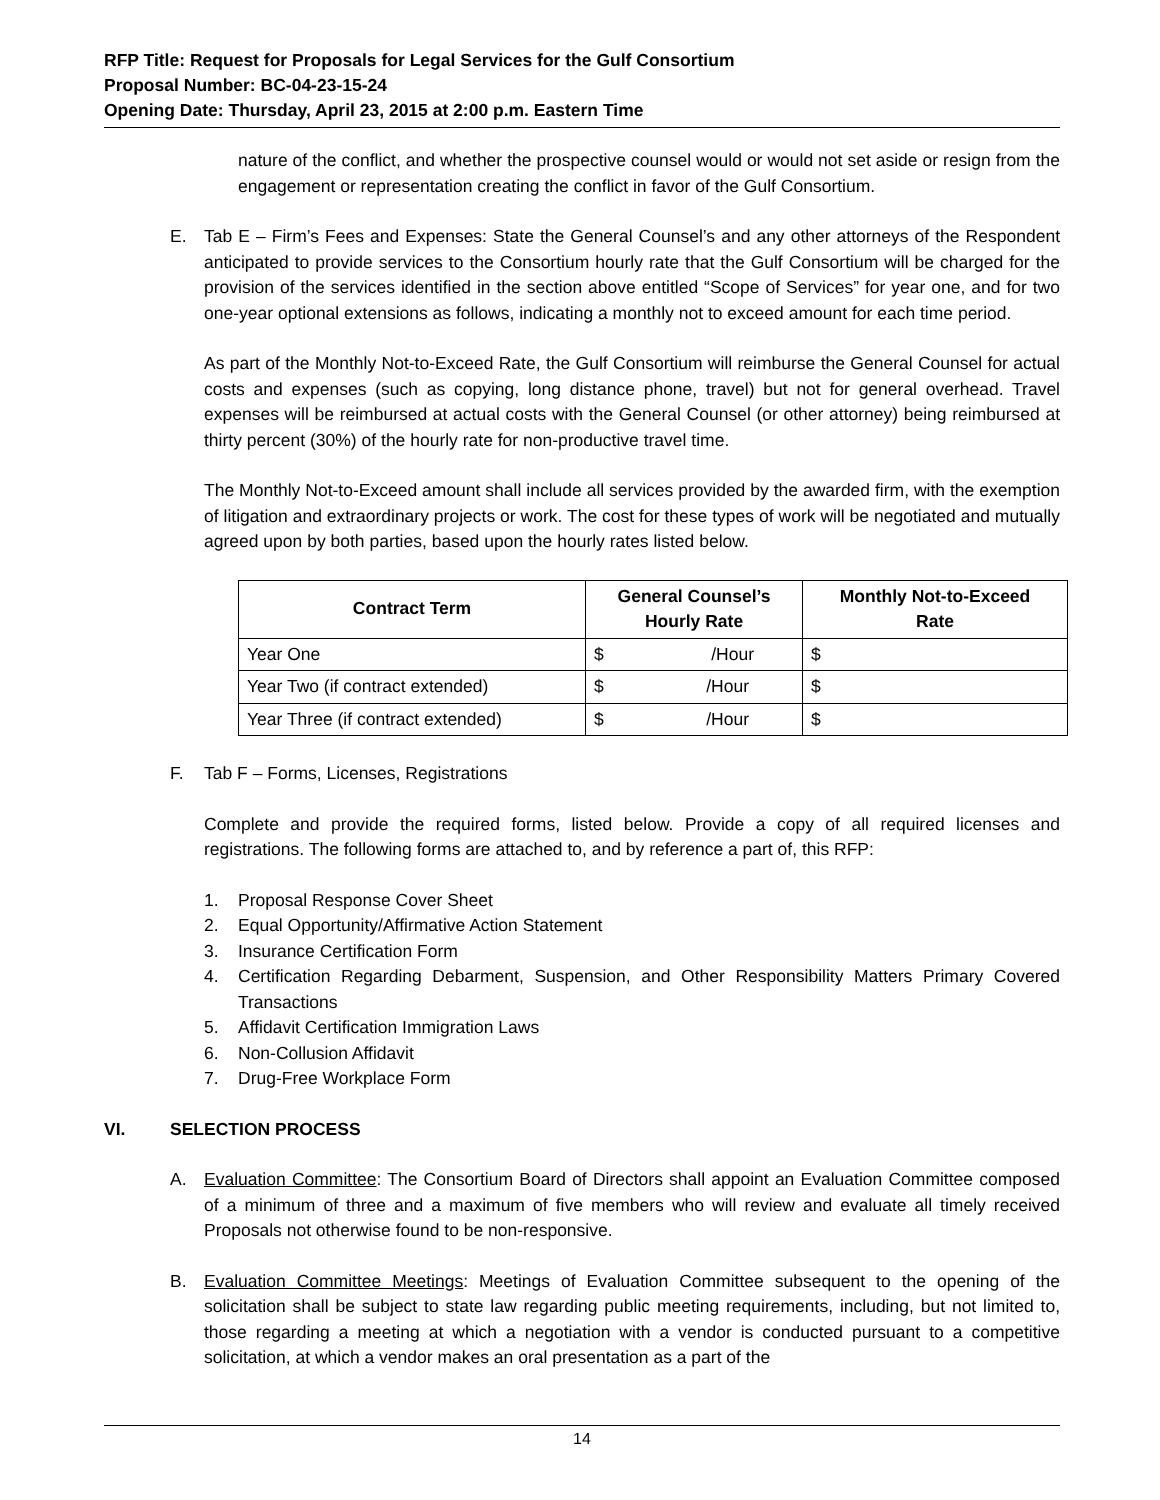RFP Title: Request for Proposals for Legal Services for the Gulf Consortium
Proposal Number: BC-04-23-15-24
Opening Date: Thursday, April 23, 2015 at 2:00 p.m. Eastern Time
nature of the conflict, and whether the prospective counsel would or would not set aside or resign from the engagement or representation creating the conflict in favor of the Gulf Consortium.
E. Tab E – Firm’s Fees and Expenses: State the General Counsel’s and any other attorneys of the Respondent anticipated to provide services to the Consortium hourly rate that the Gulf Consortium will be charged for the provision of the services identified in the section above entitled “Scope of Services” for year one, and for two one-year optional extensions as follows, indicating a monthly not to exceed amount for each time period.
As part of the Monthly Not-to-Exceed Rate, the Gulf Consortium will reimburse the General Counsel for actual costs and expenses (such as copying, long distance phone, travel) but not for general overhead. Travel expenses will be reimbursed at actual costs with the General Counsel (or other attorney) being reimbursed at thirty percent (30%) of the hourly rate for non-productive travel time.
The Monthly Not-to-Exceed amount shall include all services provided by the awarded firm, with the exemption of litigation and extraordinary projects or work. The cost for these types of work will be negotiated and mutually agreed upon by both parties, based upon the hourly rates listed below.
| Contract Term | General Counsel’s Hourly Rate | Monthly Not-to-Exceed Rate |
| --- | --- | --- |
| Year One | $ /Hour | $ |
| Year Two (if contract extended) | $ /Hour | $ |
| Year Three (if contract extended) | $ /Hour | $ |
F. Tab F – Forms, Licenses, Registrations
Complete and provide the required forms, listed below. Provide a copy of all required licenses and registrations. The following forms are attached to, and by reference a part of, this RFP:
1. Proposal Response Cover Sheet
2. Equal Opportunity/Affirmative Action Statement
3. Insurance Certification Form
4. Certification Regarding Debarment, Suspension, and Other Responsibility Matters Primary Covered Transactions
5. Affidavit Certification Immigration Laws
6. Non-Collusion Affidavit
7. Drug-Free Workplace Form
VI. SELECTION PROCESS
A. Evaluation Committee: The Consortium Board of Directors shall appoint an Evaluation Committee composed of a minimum of three and a maximum of five members who will review and evaluate all timely received Proposals not otherwise found to be non-responsive.
B. Evaluation Committee Meetings: Meetings of Evaluation Committee subsequent to the opening of the solicitation shall be subject to state law regarding public meeting requirements, including, but not limited to, those regarding a meeting at which a negotiation with a vendor is conducted pursuant to a competitive solicitation, at which a vendor makes an oral presentation as a part of the
14